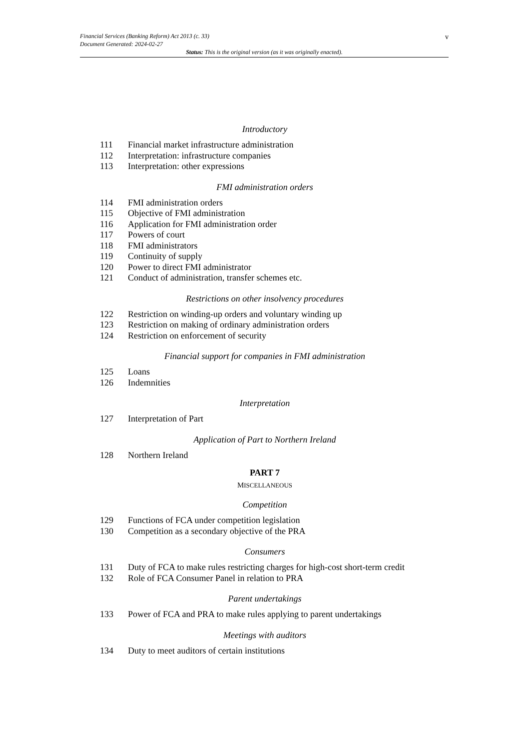v Financial Services (Banking Reform) Act 2013 (c. 33)
Document Generated: 2024-02-27
Status: This is the original version (as it was originally enacted).
Introductory
111 Financial market infrastructure administration
112 Interpretation: infrastructure companies
113 Interpretation: other expressions
FMI administration orders
114 FMI administration orders
115 Objective of FMI administration
116 Application for FMI administration order
117 Powers of court
118 FMI administrators
119 Continuity of supply
120 Power to direct FMI administrator
121 Conduct of administration, transfer schemes etc.
Restrictions on other insolvency procedures
122 Restriction on winding-up orders and voluntary winding up
123 Restriction on making of ordinary administration orders
124 Restriction on enforcement of security
Financial support for companies in FMI administration
125 Loans
126 Indemnities
Interpretation
127 Interpretation of Part
Application of Part to Northern Ireland
128 Northern Ireland
PART 7
MISCELLANEOUS
Competition
129 Functions of FCA under competition legislation
130 Competition as a secondary objective of the PRA
Consumers
131 Duty of FCA to make rules restricting charges for high-cost short-term credit
132 Role of FCA Consumer Panel in relation to PRA
Parent undertakings
133 Power of FCA and PRA to make rules applying to parent undertakings
Meetings with auditors
134 Duty to meet auditors of certain institutions